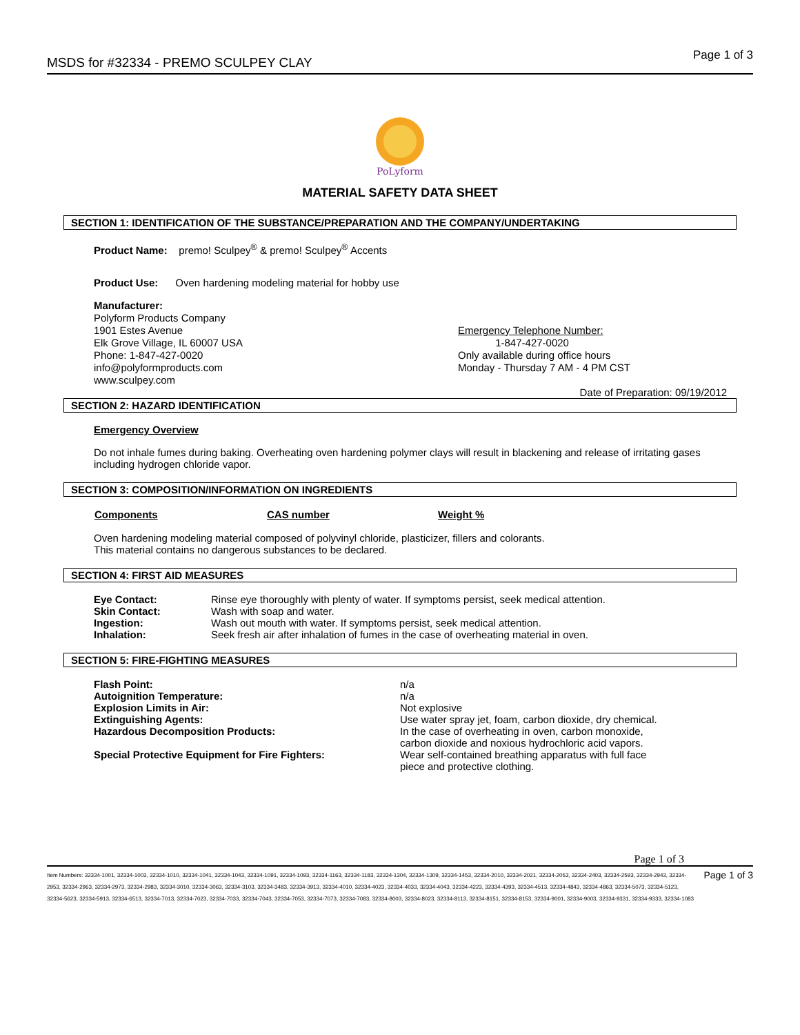MSDS for #32334 - PREMO SCULPEY CLAY
Page 1 of 3
PoLyform
MATERIAL SAFETY DATA SHEET
SECTION 1: IDENTIFICATION OF THE SUBSTANCE/PREPARATION AND THE COMPANY/UNDERTAKING
Product Name: premo! Sculpey<sup>®</sup> & premo! Sculpey<sup>®</sup> Accents
Product Use: Oven hardening modeling material for hobby use
Manufacturer:
Polyform Products Company
1901 Estes Avenue
Elk Grove Village, IL 60007 USA
Phone: 1-847-427-0020
info@polyformproducts.com
www.sculpey.com
Emergency Telephone Number:
1-847-427-0020
Only available during office hours
Monday - Thursday 7 AM - 4 PM CST
Date of Preparation: 09/19/2012
SECTION 2: HAZARD IDENTIFICATION
Emergency Overview
Do not inhale fumes during baking. Overheating oven hardening polymer clays will result in blackening and release of irritating gases including hydrogen chloride vapor.
SECTION 3: COMPOSITION/INFORMATION ON INGREDIENTS
| Components | CAS number | Weight % |
| --- | --- | --- |
Oven hardening modeling material composed of polyvinyl chloride, plasticizer, fillers and colorants.
This material contains no dangerous substances to be declared.
SECTION 4: FIRST AID MEASURES
| Eye Contact: | Rinse eye thoroughly with plenty of water. If symptoms persist, seek medical attention. |
| Skin Contact: | Wash with soap and water. |
| Ingestion: | Wash out mouth with water. If symptoms persist, seek medical attention. |
| Inhalation: | Seek fresh air after inhalation of fumes in the case of overheating material in oven. |
SECTION 5: FIRE-FIGHTING MEASURES
| Flash Point: | n/a |
| Autoignition Temperature: | n/a |
| Explosion Limits in Air: | Not explosive |
| Extinguishing Agents: | Use water spray jet, foam, carbon dioxide, dry chemical. |
| Hazardous Decomposition Products: | In the case of overheating in oven, carbon monoxide, carbon dioxide and noxious hydrochloric acid vapors. |
| Special Protective Equipment for Fire Fighters: | Wear self-contained breathing apparatus with full face piece and protective clothing. |
Page 1 of 3
Item Numbers: 32334-1001, 32334-1003, 32334-1010, 32334-1041, 32334-1043, 32334-1091, 32334-1093, 32334-1163, 32334-1183, 32334-1304, 32334-1309, 32334-1453, 32334-2010, 32334-2021, 32334-2053, 32334-2403, 32334-2593, 32334-2943, 32334-2953, 32334-2963, 32334-2973, 32334-2983, 32334-3010, 32334-3063, 32334-3103, 32334-3483, 32334-3913, 32334-4010, 32334-4023, 32334-4033, 32334-4043, 32334-4223, 32334-4393, 32334-4513, 32334-4843, 32334-4863, 32334-5073, 32334-5123, 32334-5623, 32334-5913, 32334-6513, 32334-7013, 32334-7023, 32334-7033, 32334-7043, 32334-7053, 32334-7073, 32334-7083, 32334-8003, 32334-8023, 32334-8113, 32334-8151, 32334-8153, 32334-9001, 32334-9003, 32334-9331, 32334-9333, 32334-1083
Page 1 of 3